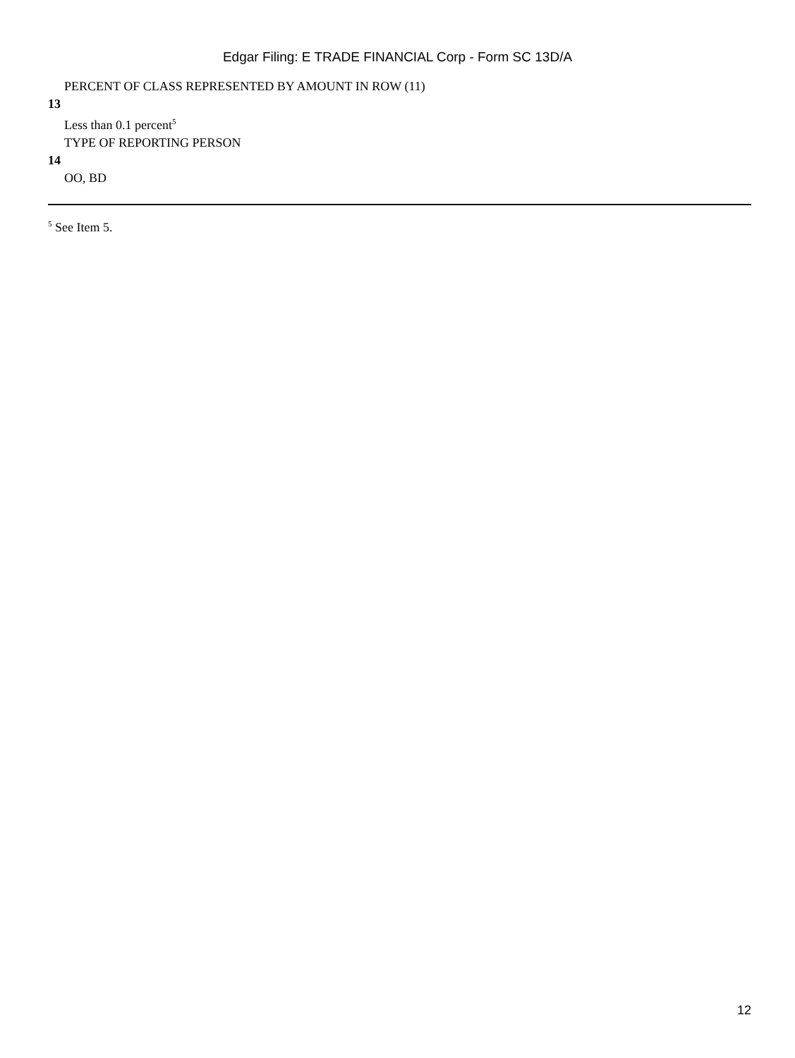Edgar Filing: E TRADE FINANCIAL Corp - Form SC 13D/A
PERCENT OF CLASS REPRESENTED BY AMOUNT IN ROW (11)
13
Less than 0.1 percent<sup>5</sup>
TYPE OF REPORTING PERSON
14
OO, BD
<sup>5</sup> See Item 5.
12